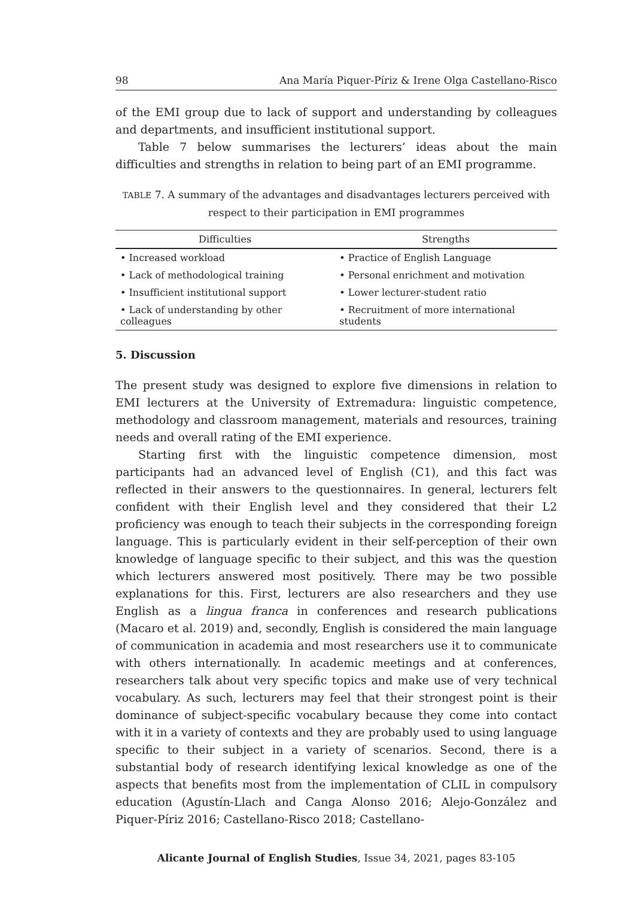98 Ana María Piquer-Píriz & Irene Olga Castellano-Risco
of the EMI group due to lack of support and understanding by colleagues and departments, and insufficient institutional support.
Table 7 below summarises the lecturers’ ideas about the main difficulties and strengths in relation to being part of an EMI programme.
TABLE 7. A summary of the advantages and disadvantages lecturers perceived with
respect to their participation in EMI programmes
| Difficulties | Strengths |
| --- | --- |
| • Increased workload | • Practice of English Language |
| • Lack of methodological training | • Personal enrichment and motivation |
| • Insufficient institutional support | • Lower lecturer-student ratio |
| • Lack of understanding by other colleagues | • Recruitment of more international students |
5. Discussion
The present study was designed to explore five dimensions in relation to EMI lecturers at the University of Extremadura: linguistic competence, methodology and classroom management, materials and resources, training needs and overall rating of the EMI experience.
Starting first with the linguistic competence dimension, most participants had an advanced level of English (C1), and this fact was reflected in their answers to the questionnaires. In general, lecturers felt confident with their English level and they considered that their L2 proficiency was enough to teach their subjects in the corresponding foreign language. This is particularly evident in their self-perception of their own knowledge of language specific to their subject, and this was the question which lecturers answered most positively. There may be two possible explanations for this. First, lecturers are also researchers and they use English as a lingua franca in conferences and research publications (Macaro et al. 2019) and, secondly, English is considered the main language of communication in academia and most researchers use it to communicate with others internationally. In academic meetings and at conferences, researchers talk about very specific topics and make use of very technical vocabulary. As such, lecturers may feel that their strongest point is their dominance of subject-specific vocabulary because they come into contact with it in a variety of contexts and they are probably used to using language specific to their subject in a variety of scenarios. Second, there is a substantial body of research identifying lexical knowledge as one of the aspects that benefits most from the implementation of CLIL in compulsory education (Agustín-Llach and Canga Alonso 2016; Alejo-González and Piquer-Píriz 2016; Castellano-Risco 2018; Castellano-
Alicante Journal of English Studies, Issue 34, 2021, pages 83-105